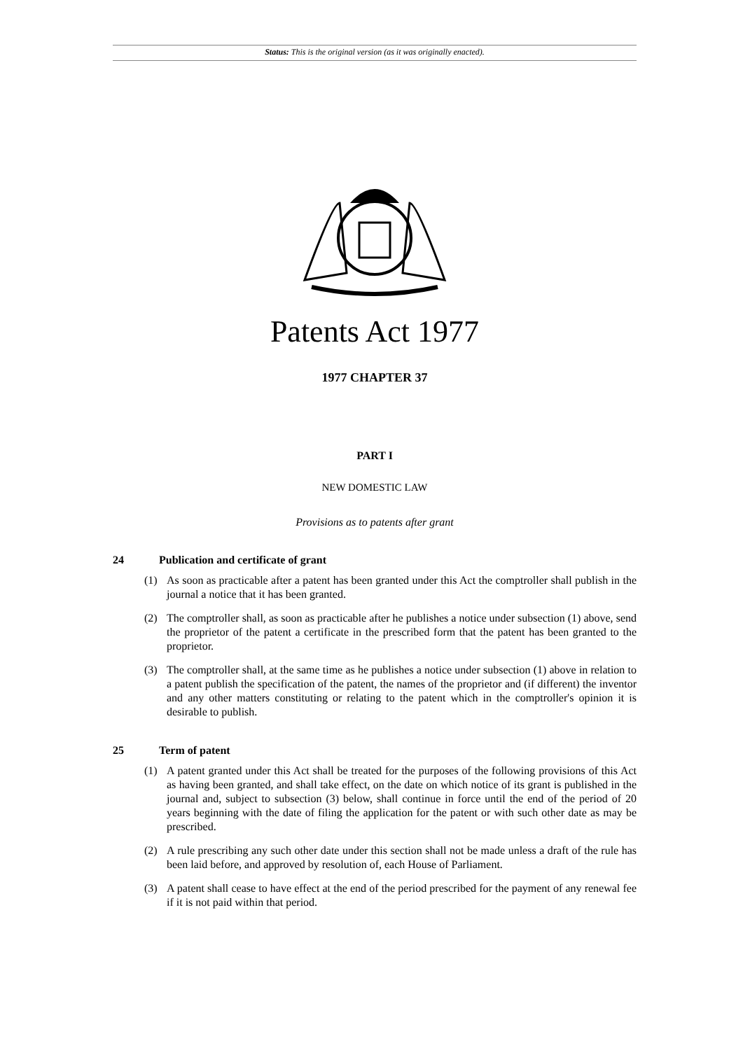Status: This is the original version (as it was originally enacted).
Patents Act 1977
1977 CHAPTER 37
PART I
NEW DOMESTIC LAW
Provisions as to patents after grant
24 Publication and certificate of grant
(1) As soon as practicable after a patent has been granted under this Act the comptroller shall publish in the journal a notice that it has been granted.
(2) The comptroller shall, as soon as practicable after he publishes a notice under subsection (1) above, send the proprietor of the patent a certificate in the prescribed form that the patent has been granted to the proprietor.
(3) The comptroller shall, at the same time as he publishes a notice under subsection (1) above in relation to a patent publish the specification of the patent, the names of the proprietor and (if different) the inventor and any other matters constituting or relating to the patent which in the comptroller's opinion it is desirable to publish.
25 Term of patent
(1) A patent granted under this Act shall be treated for the purposes of the following provisions of this Act as having been granted, and shall take effect, on the date on which notice of its grant is published in the journal and, subject to subsection (3) below, shall continue in force until the end of the period of 20 years beginning with the date of filing the application for the patent or with such other date as may be prescribed.
(2) A rule prescribing any such other date under this section shall not be made unless a draft of the rule has been laid before, and approved by resolution of, each House of Parliament.
(3) A patent shall cease to have effect at the end of the period prescribed for the payment of any renewal fee if it is not paid within that period.